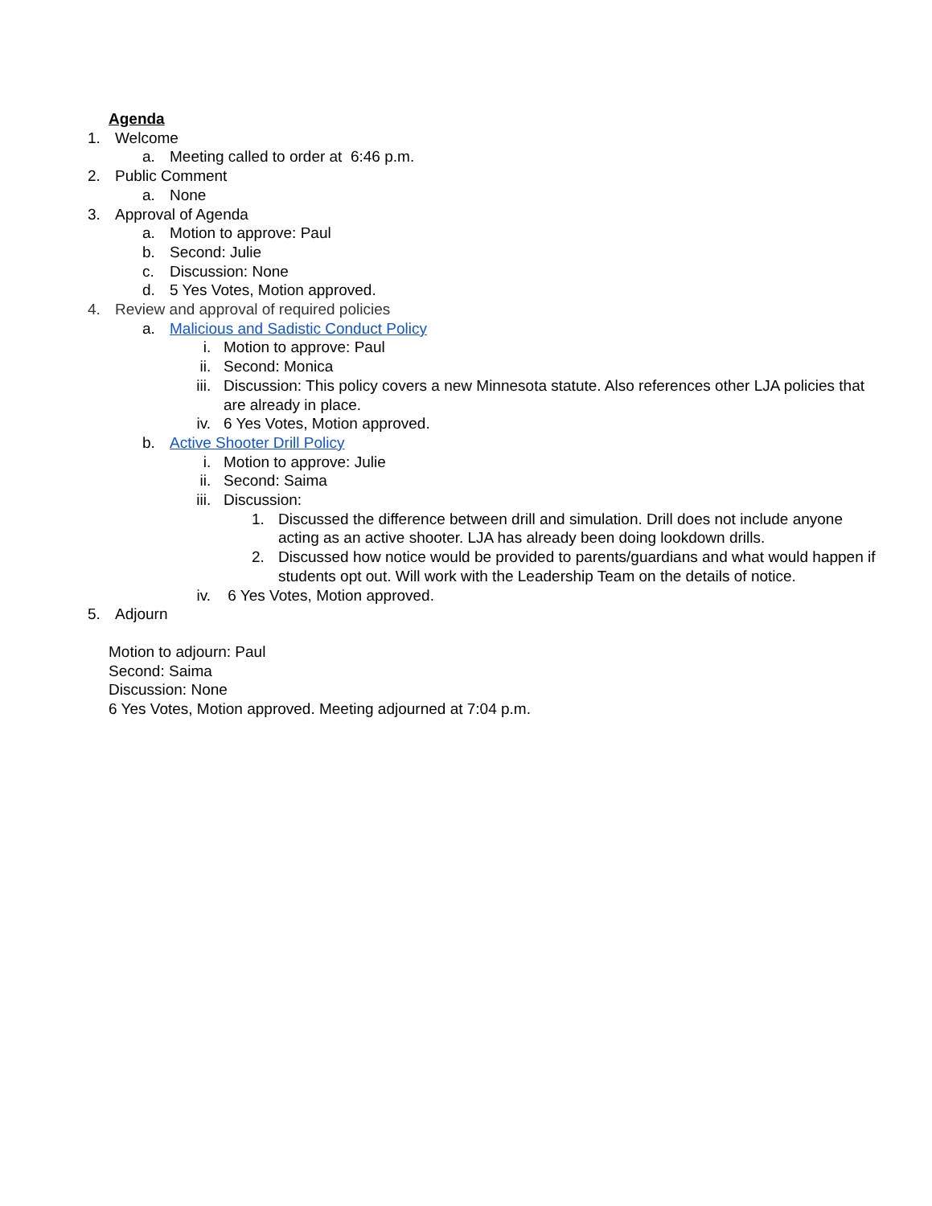Agenda
1. Welcome
a. Meeting called to order at 6:46 p.m.
2. Public Comment
a. None
3. Approval of Agenda
a. Motion to approve: Paul
b. Second: Julie
c. Discussion: None
d. 5 Yes Votes, Motion approved.
4. Review and approval of required policies
a. Malicious and Sadistic Conduct Policy
i. Motion to approve: Paul
ii. Second: Monica
iii.
Discussion: This policy covers a new Minnesota statute. Also references other LJA policies that are already in place.
iv. 6 Yes Votes, Motion approved.
b. Active Shooter Drill Policy
i. Motion to approve: Julie
ii. Second: Saima
iii.
Discussion:
1. Discussed the difference between drill and simulation. Drill does not include anyone acting as an active shooter. LJA has already been doing lookdown drills.
2. Discussed how notice would be provided to parents/guardians and what would happen if students opt out. Will work with the Leadership Team on the details of notice.
iv. 6 Yes Votes, Motion approved.
5. Adjourn
Motion to adjourn: Paul
Second: Saima
Discussion: None
6 Yes Votes, Motion approved. Meeting adjourned at 7:04 p.m.